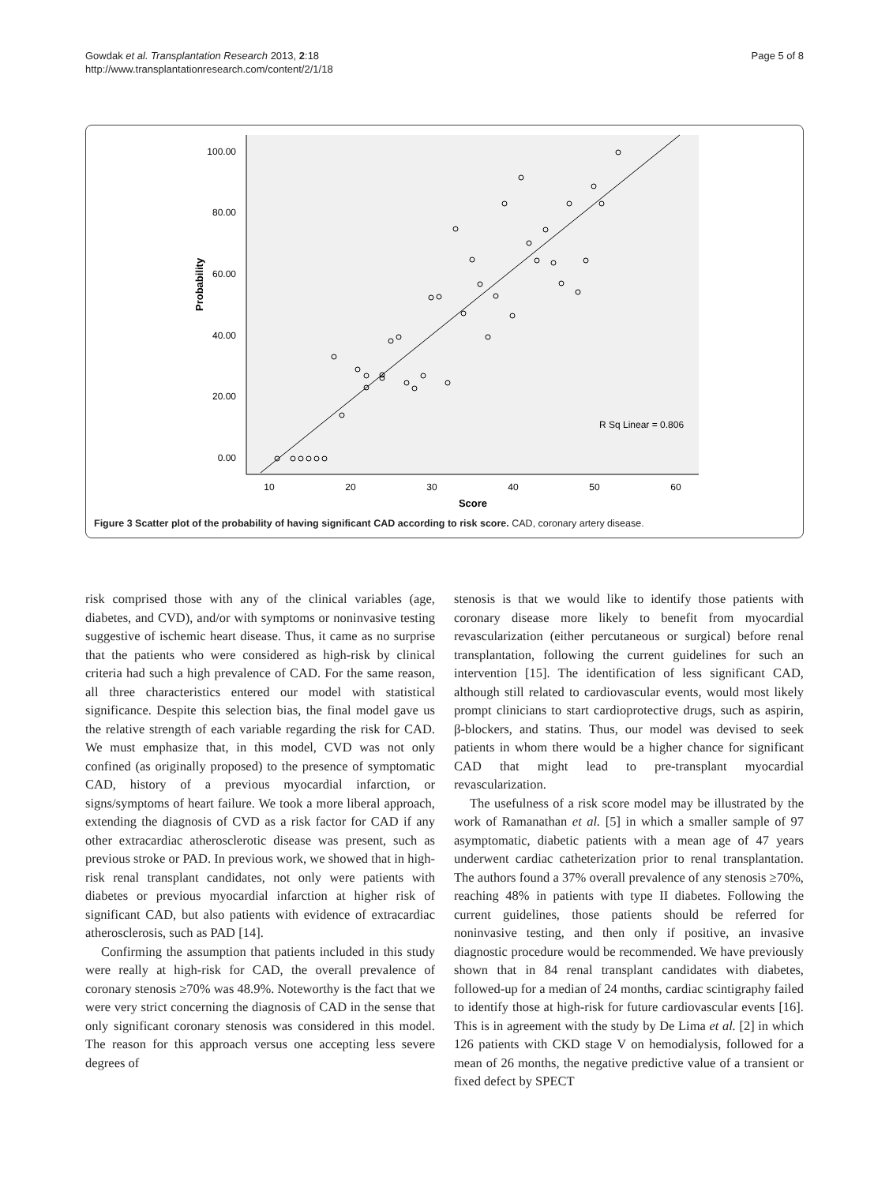Gowdak et al. Transplantation Research 2013, 2:18
http://www.transplantationresearch.com/content/2/1/18
Page 5 of 8
100.00
80.00
60.00
40.00
20.00
0.00
10
20
30
40
50
60
Score
Probability
R Sq Linear = 0.806
Figure 3 Scatter plot of the probability of having significant CAD according to risk score. CAD, coronary artery disease.
risk comprised those with any of the clinical variables (age, diabetes, and CVD), and/or with symptoms or noninvasive testing suggestive of ischemic heart disease. Thus, it came as no surprise that the patients who were considered as high-risk by clinical criteria had such a high prevalence of CAD. For the same reason, all three characteristics entered our model with statistical significance. Despite this selection bias, the final model gave us the relative strength of each variable regarding the risk for CAD. We must emphasize that, in this model, CVD was not only confined (as originally proposed) to the presence of symptomatic CAD, history of a previous myocardial infarction, or signs/symptoms of heart failure. We took a more liberal approach, extending the diagnosis of CVD as a risk factor for CAD if any other extracardiac atherosclerotic disease was present, such as previous stroke or PAD. In previous work, we showed that in high-risk renal transplant candidates, not only were patients with diabetes or previous myocardial infarction at higher risk of significant CAD, but also patients with evidence of extracardiac atherosclerosis, such as PAD [14].
Confirming the assumption that patients included in this study were really at high-risk for CAD, the overall prevalence of coronary stenosis ≥70% was 48.9%. Noteworthy is the fact that we were very strict concerning the diagnosis of CAD in the sense that only significant coronary stenosis was considered in this model. The reason for this approach versus one accepting less severe degrees of
stenosis is that we would like to identify those patients with coronary disease more likely to benefit from myocardial revascularization (either percutaneous or surgical) before renal transplantation, following the current guidelines for such an intervention [15]. The identification of less significant CAD, although still related to cardiovascular events, would most likely prompt clinicians to start cardioprotective drugs, such as aspirin, β-blockers, and statins. Thus, our model was devised to seek patients in whom there would be a higher chance for significant CAD that might lead to pre-transplant myocardial revascularization.
The usefulness of a risk score model may be illustrated by the work of Ramanathan et al. [5] in which a smaller sample of 97 asymptomatic, diabetic patients with a mean age of 47 years underwent cardiac catheterization prior to renal transplantation. The authors found a 37% overall prevalence of any stenosis ≥70%, reaching 48% in patients with type II diabetes. Following the current guidelines, those patients should be referred for noninvasive testing, and then only if positive, an invasive diagnostic procedure would be recommended. We have previously shown that in 84 renal transplant candidates with diabetes, followed-up for a median of 24 months, cardiac scintigraphy failed to identify those at high-risk for future cardiovascular events [16]. This is in agreement with the study by De Lima et al. [2] in which 126 patients with CKD stage V on hemodialysis, followed for a mean of 26 months, the negative predictive value of a transient or fixed defect by SPECT